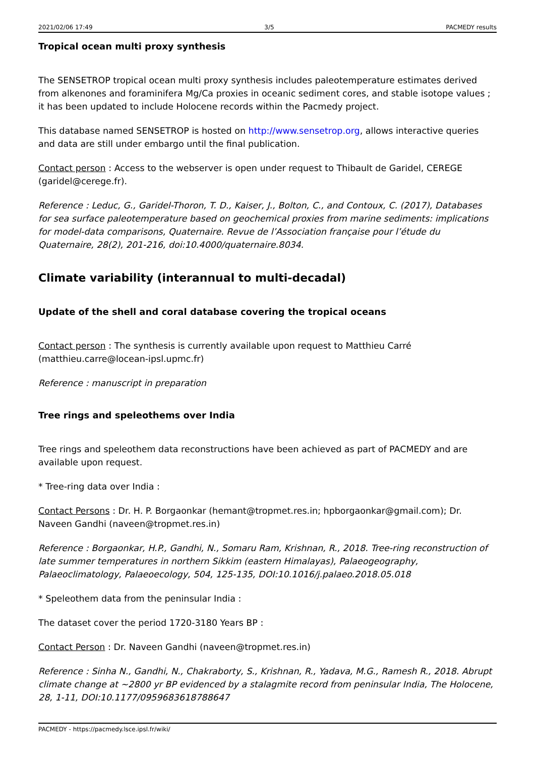2021/02/06 17:49 3/5 PACMEDY results
Tropical ocean multi proxy synthesis
The SENSETROP tropical ocean multi proxy synthesis includes paleotemperature estimates derived from alkenones and foraminifera Mg/Ca proxies in oceanic sediment cores, and stable isotope values ; it has been updated to include Holocene records within the Pacmedy project.
This database named SENSETROP is hosted on http://www.sensetrop.org, allows interactive queries and data are still under embargo until the final publication.
Contact person : Access to the webserver is open under request to Thibault de Garidel, CEREGE (garidel@cerege.fr).
Reference : Leduc, G., Garidel-Thoron, T. D., Kaiser, J., Bolton, C., and Contoux, C. (2017), Databases for sea surface paleotemperature based on geochemical proxies from marine sediments: implications for model-data comparisons, Quaternaire. Revue de l’Association française pour l’étude du Quaternaire, 28(2), 201-216, doi:10.4000/quaternaire.8034.
Climate variability (interannual to multi-decadal)
Update of the shell and coral database covering the tropical oceans
Contact person : The synthesis is currently available upon request to Matthieu Carré (matthieu.carre@locean-ipsl.upmc.fr)
Reference : manuscript in preparation
Tree rings and speleothems over India
Tree rings and speleothem data reconstructions have been achieved as part of PACMEDY and are available upon request.
* Tree-ring data over India :
Contact Persons : Dr. H. P. Borgaonkar (hemant@tropmet.res.in; hpborgaonkar@gmail.com); Dr. Naveen Gandhi (naveen@tropmet.res.in)
Reference : Borgaonkar, H.P., Gandhi, N., Somaru Ram, Krishnan, R., 2018. Tree-ring reconstruction of late summer temperatures in northern Sikkim (eastern Himalayas), Palaeogeography, Palaeoclimatology, Palaeoecology, 504, 125-135, DOI:10.1016/j.palaeo.2018.05.018
* Speleothem data from the peninsular India :
The dataset cover the period 1720-3180 Years BP :
Contact Person : Dr. Naveen Gandhi (naveen@tropmet.res.in)
Reference : Sinha N., Gandhi, N., Chakraborty, S., Krishnan, R., Yadava, M.G., Ramesh R., 2018. Abrupt climate change at ~2800 yr BP evidenced by a stalagmite record from peninsular India, The Holocene, 28, 1-11, DOI:10.1177/0959683618788647
PACMEDY - https://pacmedy.lsce.ipsl.fr/wiki/